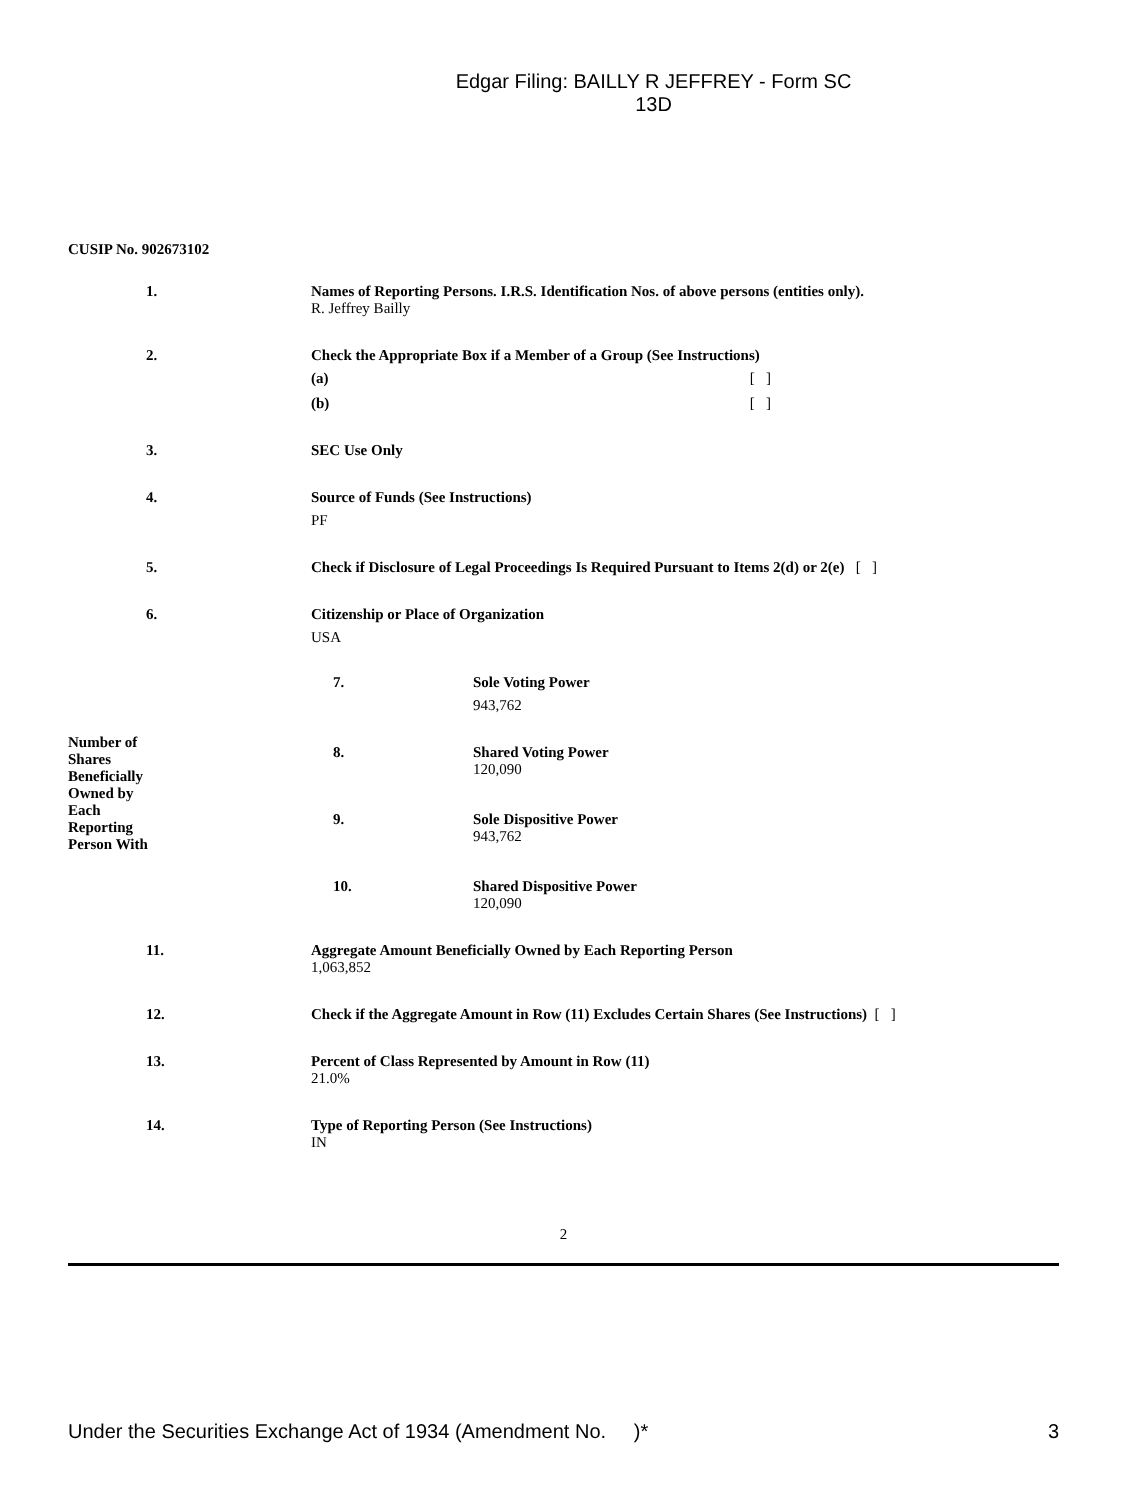Edgar Filing: BAILLY R JEFFREY - Form SC 13D
CUSIP No. 902673102
| 1. | Names of Reporting Persons. I.R.S. Identification Nos. of above persons (entities only). R. Jeffrey Bailly |
| 2. | Check the Appropriate Box if a Member of a Group (See Instructions) / (a) / [ ] / / (b) / [ ] / |
| 3. | SEC Use Only |
| 4. | Source of Funds (See Instructions) PF |
| 5. | Check if Disclosure of Legal Proceedings Is Required Pursuant to Items 2(d) or 2(e) [ ] |
| 6. | Citizenship or Place of Organization USA |
| Number of Shares Beneficially Owned by Each Reporting Person With | 7. | Sole Voting Power 943,762 |
| | 8. | Shared Voting Power 120,090 |
| | 9. | Sole Dispositive Power 943,762 |
| | 10. | Shared Dispositive Power 120,090 |
| 11. | Aggregate Amount Beneficially Owned by Each Reporting Person 1,063,852 |
| 12. | Check if the Aggregate Amount in Row (11) Excludes Certain Shares (See Instructions) [ ] |
| 13. | Percent of Class Represented by Amount in Row (11) 21.0% |
| 14. | Type of Reporting Person (See Instructions) IN |
2
Under the Securities Exchange Act of 1934 (Amendment No. )* 3